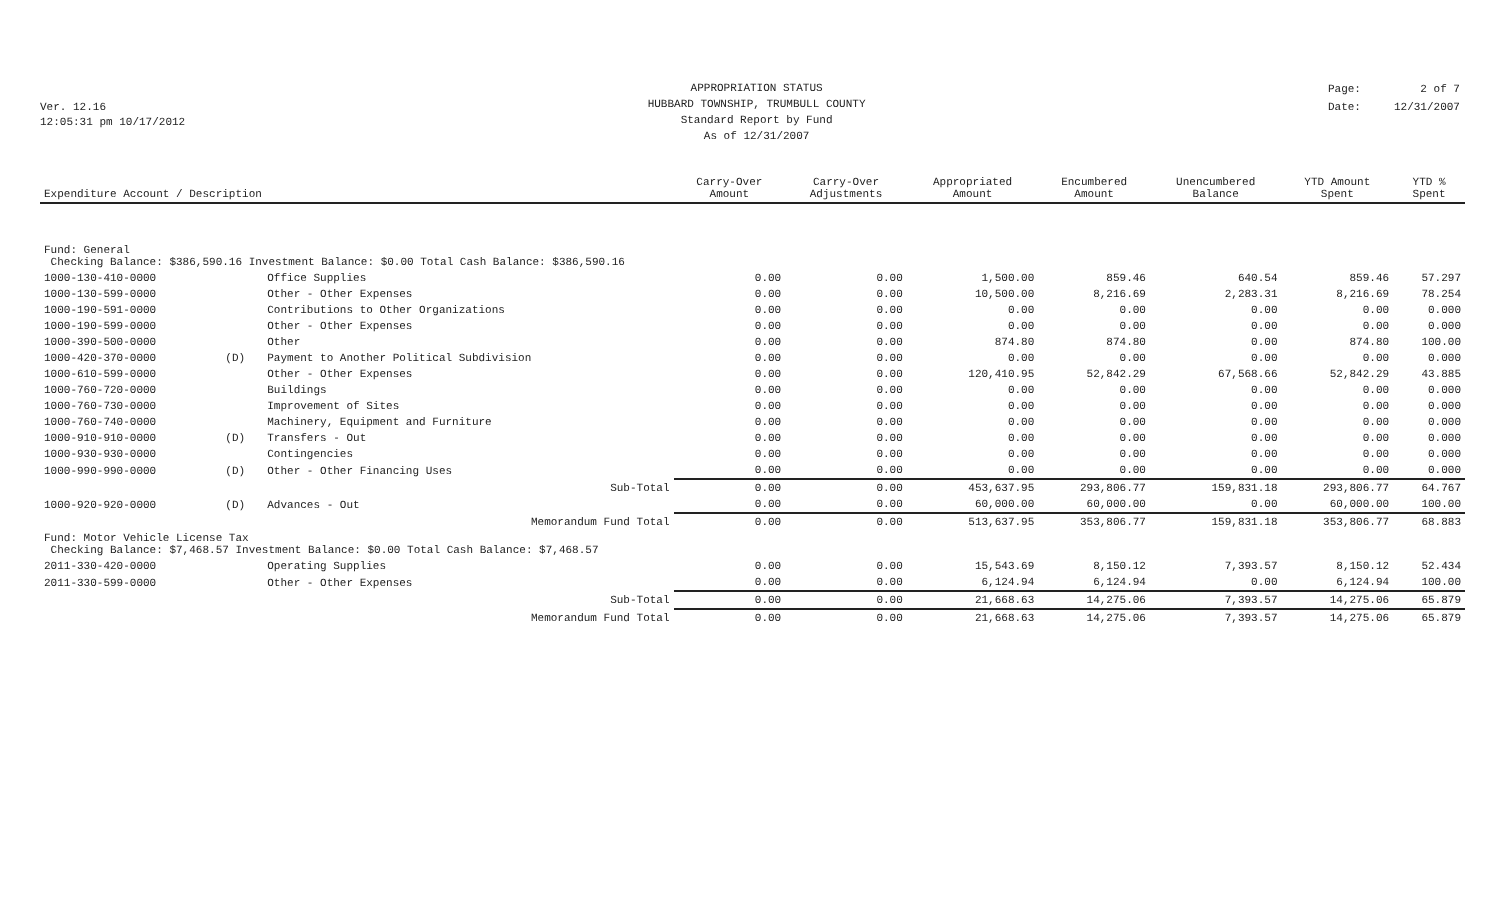Ver. 12.16
12:05:31 pm 10/17/2012
APPROPRIATION STATUS
HUBBARD TOWNSHIP, TRUMBULL COUNTY
Standard Report by Fund
As of 12/31/2007
Page: 2 of 7
Date: 12/31/2007
| Expenditure Account / Description | | | Carry-Over Amount | Carry-Over Adjustments | Appropriated Amount | Encumbered Amount | Unencumbered Balance | YTD Amount Spent | YTD % Spent |
| --- | --- | --- | --- | --- | --- | --- | --- | --- | --- |
| Fund: General Checking Balance: $386,590.16 Investment Balance: $0.00 Total Cash Balance: $386,590.16 | | | | | | | | | |
| 1000-130-410-0000 | | Office Supplies | 0.00 | 0.00 | 1,500.00 | 859.46 | 640.54 | 859.46 | 57.297 |
| 1000-130-599-0000 | | Other - Other Expenses | 0.00 | 0.00 | 10,500.00 | 8,216.69 | 2,283.31 | 8,216.69 | 78.254 |
| 1000-190-591-0000 | | Contributions to Other Organizations | 0.00 | 0.00 | 0.00 | 0.00 | 0.00 | 0.00 | 0.000 |
| 1000-190-599-0000 | | Other - Other Expenses | 0.00 | 0.00 | 0.00 | 0.00 | 0.00 | 0.00 | 0.000 |
| 1000-390-500-0000 | | Other | 0.00 | 0.00 | 874.80 | 874.80 | 0.00 | 874.80 | 100.00 |
| 1000-420-370-0000 | (D) | Payment to Another Political Subdivision | 0.00 | 0.00 | 0.00 | 0.00 | 0.00 | 0.00 | 0.000 |
| 1000-610-599-0000 | | Other - Other Expenses | 0.00 | 0.00 | 120,410.95 | 52,842.29 | 67,568.66 | 52,842.29 | 43.885 |
| 1000-760-720-0000 | | Buildings | 0.00 | 0.00 | 0.00 | 0.00 | 0.00 | 0.00 | 0.000 |
| 1000-760-730-0000 | | Improvement of Sites | 0.00 | 0.00 | 0.00 | 0.00 | 0.00 | 0.00 | 0.000 |
| 1000-760-740-0000 | | Machinery, Equipment and Furniture | 0.00 | 0.00 | 0.00 | 0.00 | 0.00 | 0.00 | 0.000 |
| 1000-910-910-0000 | (D) | Transfers - Out | 0.00 | 0.00 | 0.00 | 0.00 | 0.00 | 0.00 | 0.000 |
| 1000-930-930-0000 | | Contingencies | 0.00 | 0.00 | 0.00 | 0.00 | 0.00 | 0.00 | 0.000 |
| 1000-990-990-0000 | (D) | Other - Other Financing Uses | 0.00 | 0.00 | 0.00 | 0.00 | 0.00 | 0.00 | 0.000 |
| Sub-Total | | | 0.00 | 0.00 | 453,637.95 | 293,806.77 | 159,831.18 | 293,806.77 | 64.767 |
| 1000-920-920-0000 | (D) | Advances - Out | 0.00 | 0.00 | 60,000.00 | 60,000.00 | 0.00 | 60,000.00 | 100.00 |
| Memorandum Fund Total | | | 0.00 | 0.00 | 513,637.95 | 353,806.77 | 159,831.18 | 353,806.77 | 68.883 |
| Fund: Motor Vehicle License Tax Checking Balance: $7,468.57 Investment Balance: $0.00 Total Cash Balance: $7,468.57 | | | | | | | | | |
| 2011-330-420-0000 | | Operating Supplies | 0.00 | 0.00 | 15,543.69 | 8,150.12 | 7,393.57 | 8,150.12 | 52.434 |
| 2011-330-599-0000 | | Other - Other Expenses | 0.00 | 0.00 | 6,124.94 | 6,124.94 | 0.00 | 6,124.94 | 100.00 |
| Sub-Total | | | 0.00 | 0.00 | 21,668.63 | 14,275.06 | 7,393.57 | 14,275.06 | 65.879 |
| Memorandum Fund Total | | | 0.00 | 0.00 | 21,668.63 | 14,275.06 | 7,393.57 | 14,275.06 | 65.879 |